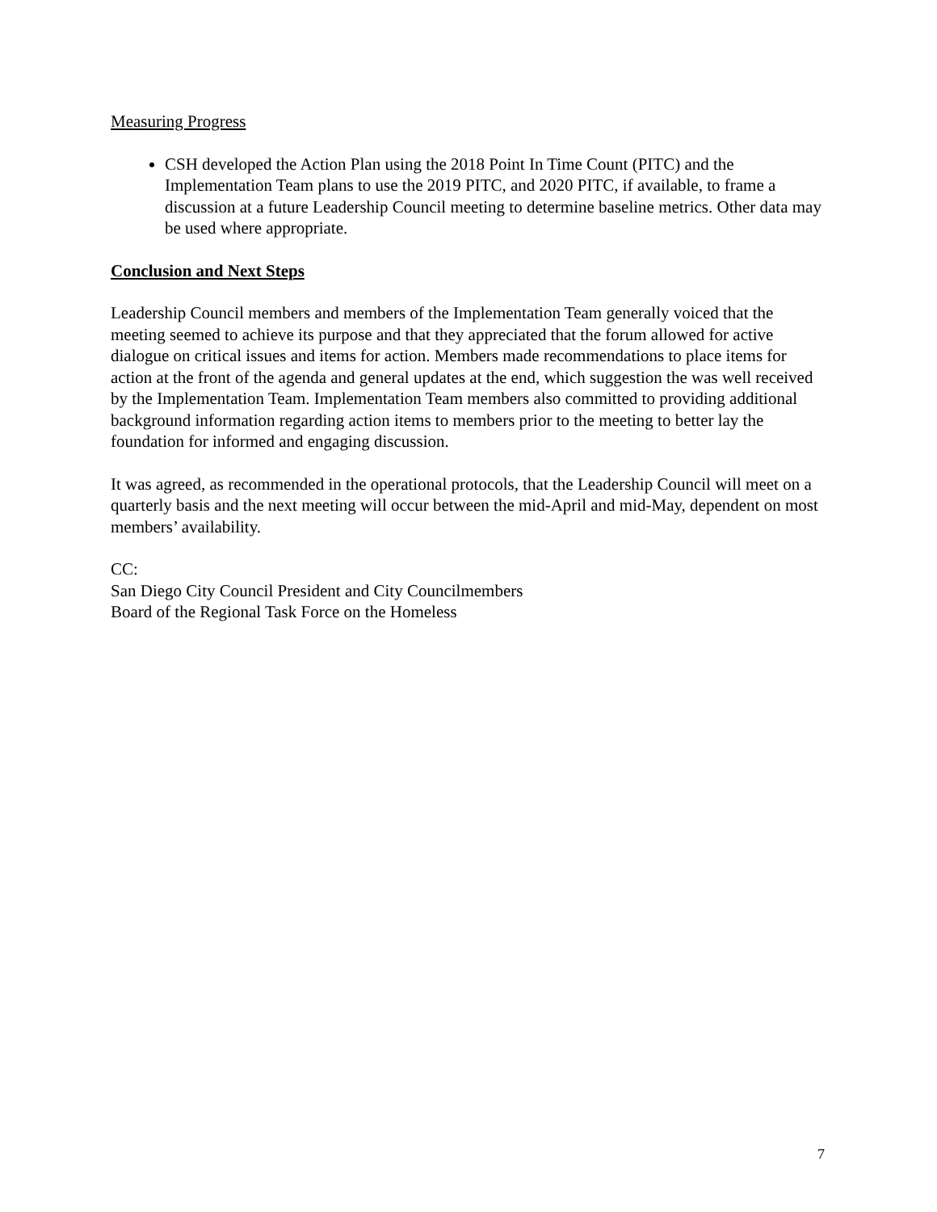Measuring Progress
CSH developed the Action Plan using the 2018 Point In Time Count (PITC) and the Implementation Team plans to use the 2019 PITC, and 2020 PITC, if available, to frame a discussion at a future Leadership Council meeting to determine baseline metrics. Other data may be used where appropriate.
Conclusion and Next Steps
Leadership Council members and members of the Implementation Team generally voiced that the meeting seemed to achieve its purpose and that they appreciated that the forum allowed for active dialogue on critical issues and items for action. Members made recommendations to place items for action at the front of the agenda and general updates at the end, which suggestion the was well received by the Implementation Team. Implementation Team members also committed to providing additional background information regarding action items to members prior to the meeting to better lay the foundation for informed and engaging discussion.
It was agreed, as recommended in the operational protocols, that the Leadership Council will meet on a quarterly basis and the next meeting will occur between the mid-April and mid-May, dependent on most members’ availability.
CC:
San Diego City Council President and City Councilmembers
Board of the Regional Task Force on the Homeless
7